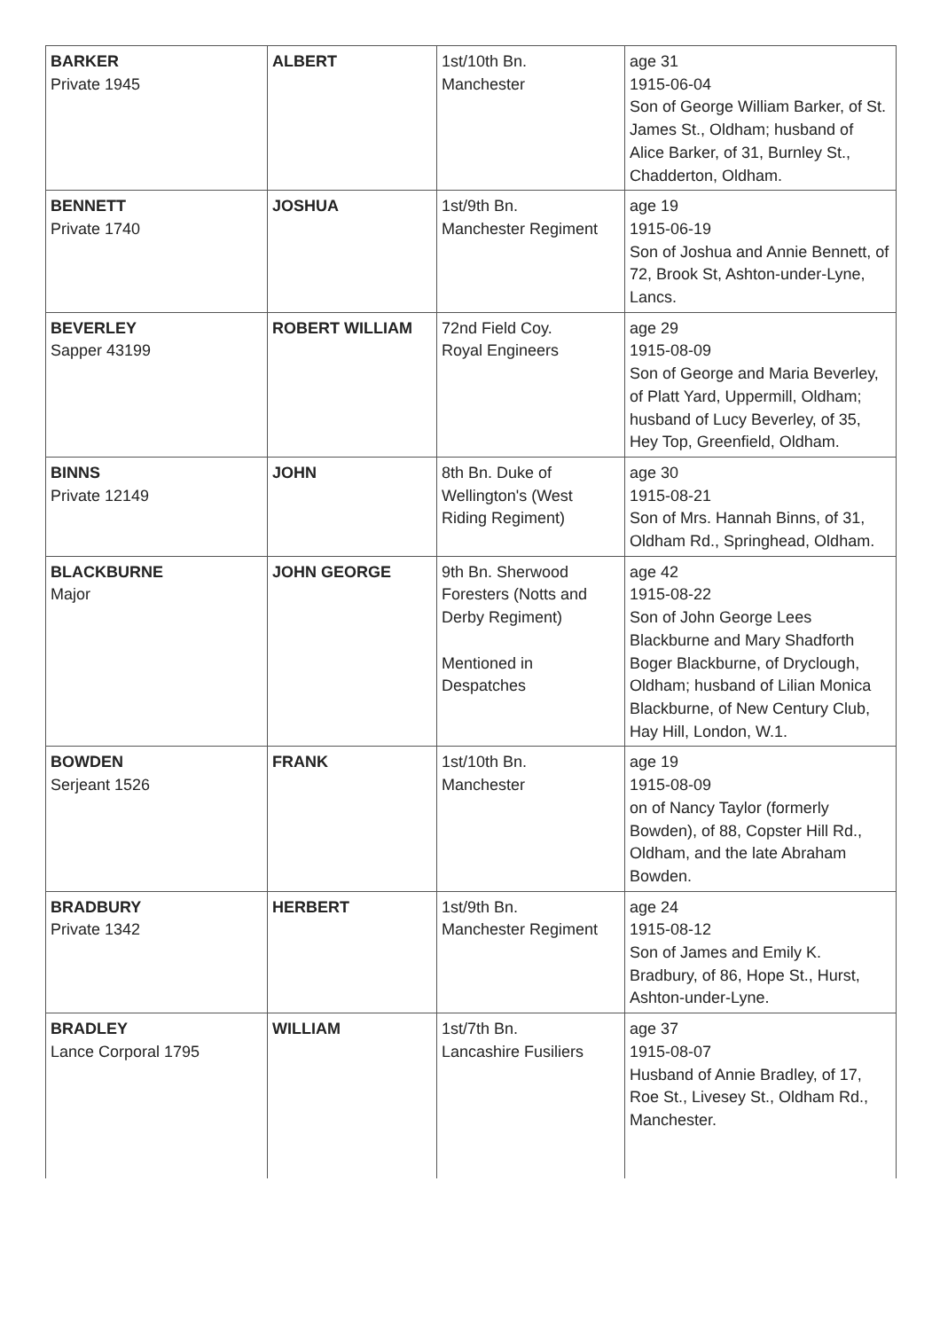| BARKER Private 1945 | ALBERT | 1st/10th Bn. Manchester | age 31 1915-06-04 Son of George William Barker, of St. James St., Oldham; husband of Alice Barker, of 31, Burnley St., Chadderton, Oldham. |
| BENNETT Private 1740 | JOSHUA | 1st/9th Bn. Manchester Regiment | age 19 1915-06-19 Son of Joshua and Annie Bennett, of 72, Brook St, Ashton-under-Lyne, Lancs. |
| BEVERLEY Sapper 43199 | ROBERT WILLIAM | 72nd Field Coy. Royal Engineers | age 29 1915-08-09 Son of George and Maria Beverley, of Platt Yard, Uppermill, Oldham; husband of Lucy Beverley, of 35, Hey Top, Greenfield, Oldham. |
| BINNS Private 12149 | JOHN | 8th Bn. Duke of Wellington's (West Riding Regiment) | age 30 1915-08-21 Son of Mrs. Hannah Binns, of 31, Oldham Rd., Springhead, Oldham. |
| BLACKBURNE Major | JOHN GEORGE | 9th Bn. Sherwood Foresters (Notts and Derby Regiment) Mentioned in Despatches | age 42 1915-08-22 Son of John George Lees Blackburne and Mary Shadforth Boger Blackburne, of Dryclough, Oldham; husband of Lilian Monica Blackburne, of New Century Club, Hay Hill, London, W.1. |
| BOWDEN Serjeant 1526 | FRANK | 1st/10th Bn. Manchester | age 19 1915-08-09 on of Nancy Taylor (formerly Bowden), of 88, Copster Hill Rd., Oldham, and the late Abraham Bowden. |
| BRADBURY Private 1342 | HERBERT | 1st/9th Bn. Manchester Regiment | age 24 1915-08-12 Son of James and Emily K. Bradbury, of 86, Hope St., Hurst, Ashton-under-Lyne. |
| BRADLEY Lance Corporal 1795 | WILLIAM | 1st/7th Bn. Lancashire Fusiliers | age 37 1915-08-07 Husband of Annie Bradley, of 17, Roe St., Livesey St., Oldham Rd., Manchester. |